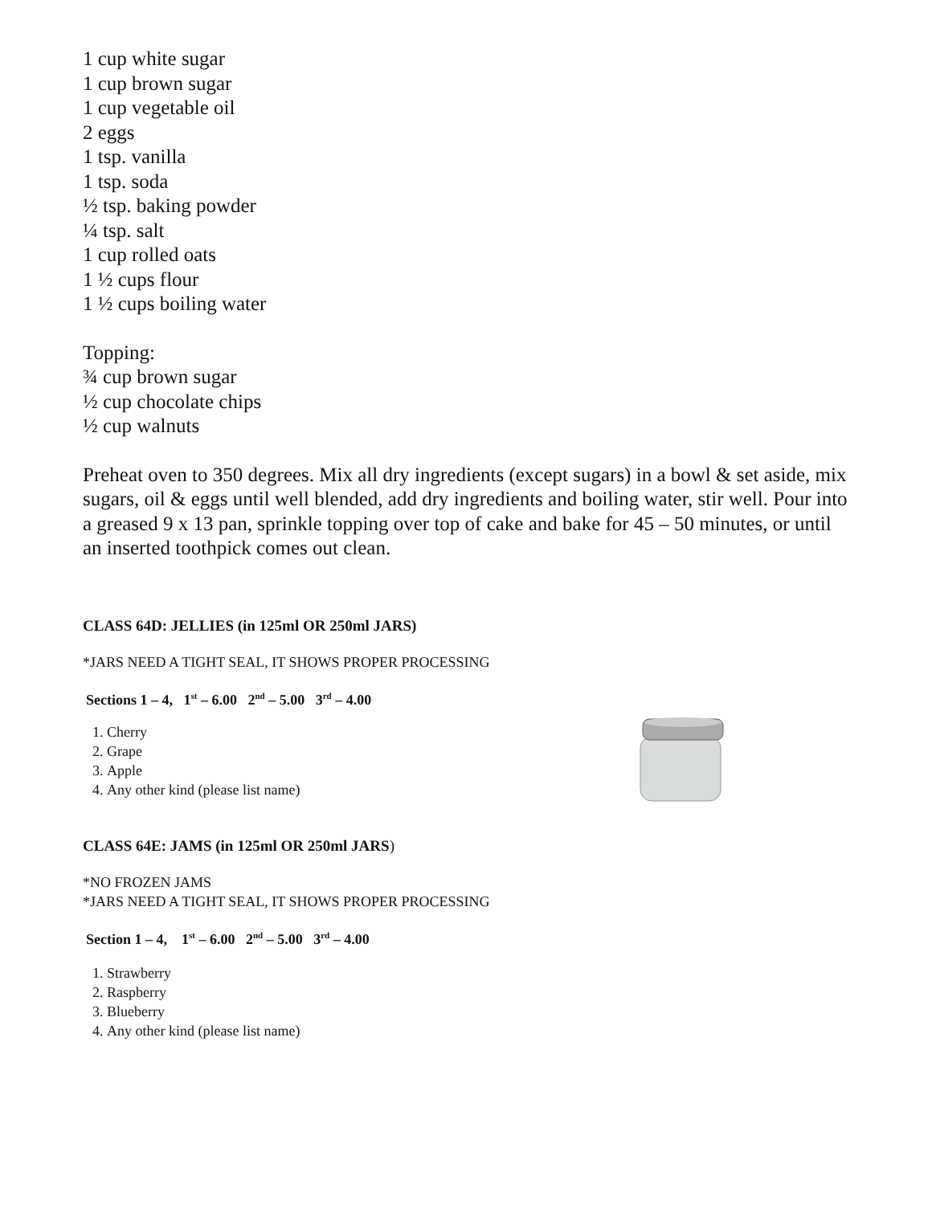1 cup white sugar
1 cup brown sugar
1 cup vegetable oil
2 eggs
1 tsp. vanilla
1 tsp. soda
½ tsp. baking powder
¼ tsp. salt
1 cup rolled oats
1 ½ cups flour
1 ½ cups boiling water
Topping:
¾ cup brown sugar
½ cup chocolate chips
½ cup walnuts
Preheat oven to 350 degrees. Mix all dry ingredients (except sugars) in a bowl & set aside, mix sugars, oil & eggs until well blended, add dry ingredients and boiling water, stir well. Pour into a greased 9 x 13 pan, sprinkle topping over top of cake and bake for 45 – 50 minutes, or until an inserted toothpick comes out clean.
CLASS 64D: JELLIES (in 125ml OR 250ml JARS)
*JARS NEED A TIGHT SEAL, IT SHOWS PROPER PROCESSING
Sections 1 – 4, 1<sup>st</sup> – 6.00 2<sup>nd</sup> – 5.00 3<sup>rd</sup> – 4.00
1. Cherry
2. Grape
3. Apple
4. Any other kind (please list name)
CLASS 64E: JAMS (in 125ml OR 250ml JARS)
*NO FROZEN JAMS
*JARS NEED A TIGHT SEAL, IT SHOWS PROPER PROCESSING
Section 1 – 4, 1<sup>st</sup> – 6.00 2<sup>nd</sup> – 5.00 3<sup>rd</sup> – 4.00
1. Strawberry
2. Raspberry
3. Blueberry
4. Any other kind (please list name)